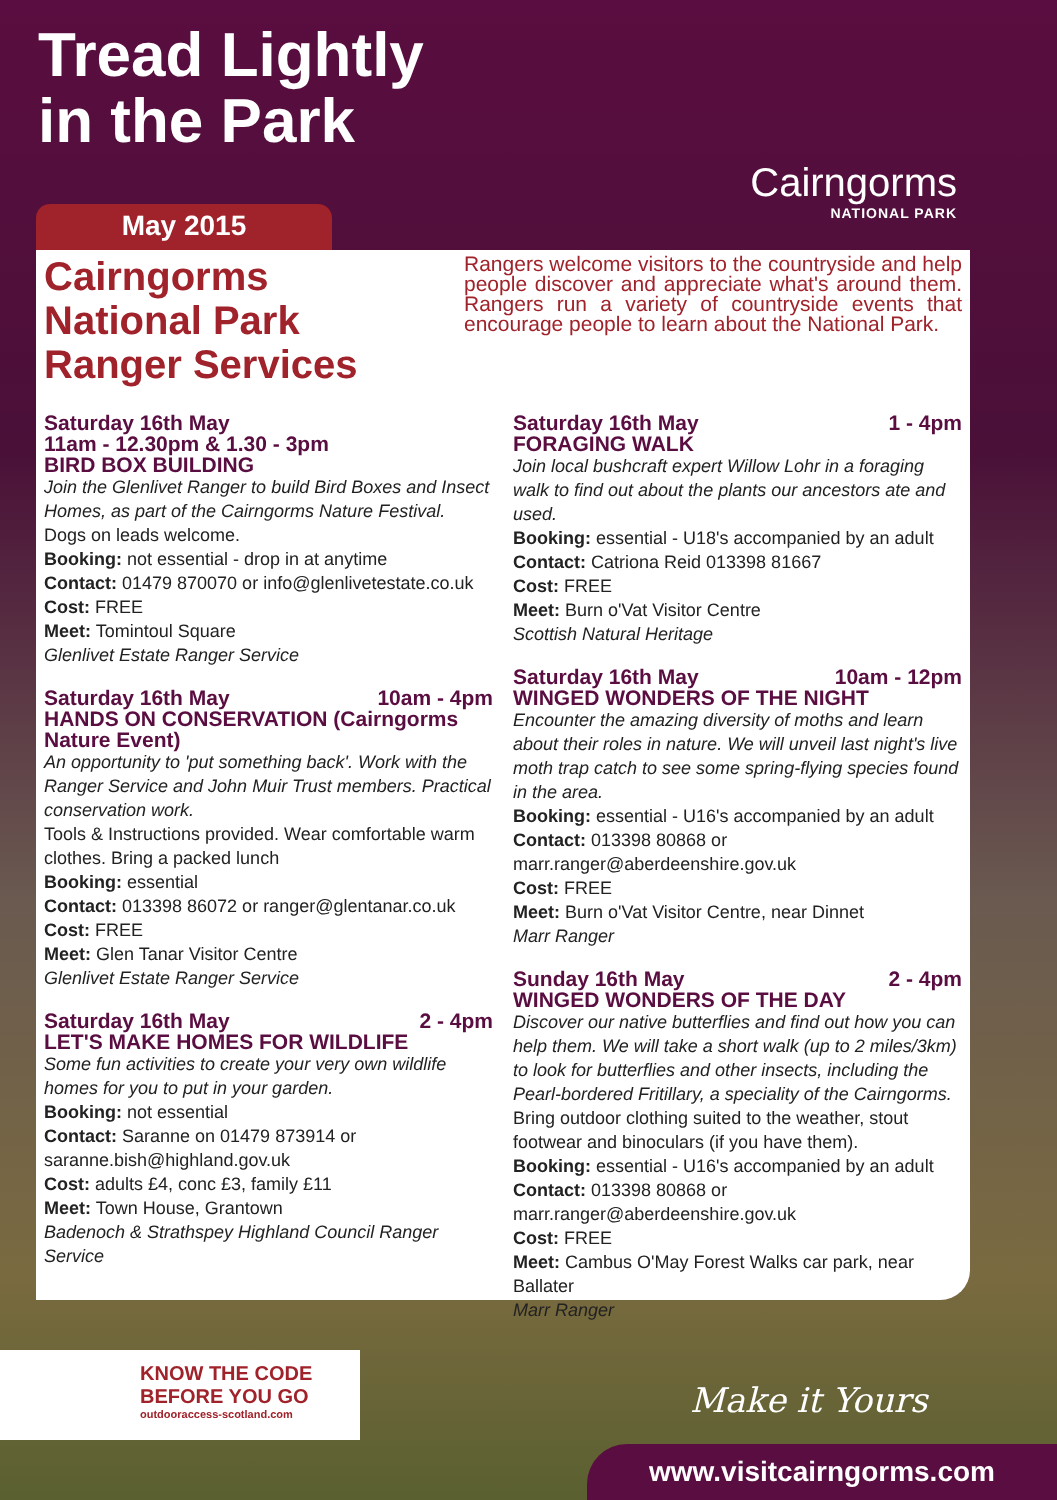Tread Lightly
in the Park
Cairngorms
NATIONAL PARK
May 2015
Cairngorms National Park Ranger Services
Rangers welcome visitors to the countryside and help people discover and appreciate what's around them. Rangers run a variety of countryside events that encourage people to learn about the National Park.
Saturday 16th May
11am - 12.30pm & 1.30 - 3pm
BIRD BOX BUILDING
Join the Glenlivet Ranger to build Bird Boxes and Insect Homes, as part of the Cairngorms Nature Festival.
Dogs on leads welcome.
Booking: not essential - drop in at anytime
Contact: 01479 870070 or info@glenlivetestate.co.uk
Cost: FREE
Meet: Tomintoul Square
Glenlivet Estate Ranger Service
Saturday 16th May 10am - 4pm
HANDS ON CONSERVATION (Cairngorms Nature Event)
An opportunity to 'put something back'. Work with the Ranger Service and John Muir Trust members. Practical conservation work.
Tools & Instructions provided. Wear comfortable warm clothes. Bring a packed lunch
Booking: essential
Contact: 013398 86072 or ranger@glentanar.co.uk
Cost: FREE
Meet: Glen Tanar Visitor Centre
Glenlivet Estate Ranger Service
Saturday 16th May 2 - 4pm
LET'S MAKE HOMES FOR WILDLIFE
Some fun activities to create your very own wildlife homes for you to put in your garden.
Booking: not essential
Contact: Saranne on 01479 873914 or saranne.bish@highland.gov.uk
Cost: adults £4, conc £3, family £11
Meet: Town House, Grantown
Badenoch & Strathspey Highland Council Ranger Service
Saturday 16th May 1 - 4pm
FORAGING WALK
Join local bushcraft expert Willow Lohr in a foraging walk to find out about the plants our ancestors ate and used.
Booking: essential - U18's accompanied by an adult
Contact: Catriona Reid 013398 81667
Cost: FREE
Meet: Burn o'Vat Visitor Centre
Scottish Natural Heritage
Saturday 16th May 10am - 12pm
WINGED WONDERS OF THE NIGHT
Encounter the amazing diversity of moths and learn about their roles in nature. We will unveil last night's live moth trap catch to see some spring-flying species found in the area.
Booking: essential - U16's accompanied by an adult
Contact: 013398 80868 or marr.ranger@aberdeenshire.gov.uk
Cost: FREE
Meet: Burn o'Vat Visitor Centre, near Dinnet
Marr Ranger
Sunday 16th May 2 - 4pm
WINGED WONDERS OF THE DAY
Discover our native butterflies and find out how you can help them. We will take a short walk (up to 2 miles/3km) to look for butterflies and other insects, including the Pearl-bordered Fritillary, a speciality of the Cairngorms.
Bring outdoor clothing suited to the weather, stout footwear and binoculars (if you have them).
Booking: essential - U16's accompanied by an adult
Contact: 013398 80868 or marr.ranger@aberdeenshire.gov.uk
Cost: FREE
Meet: Cambus O'May Forest Walks car park, near Ballater
Marr Ranger
KNOW THE CODE
BEFORE YOU GO
outdooraccess-scotland.com
Make it Yours
www.visitcairngorms.com